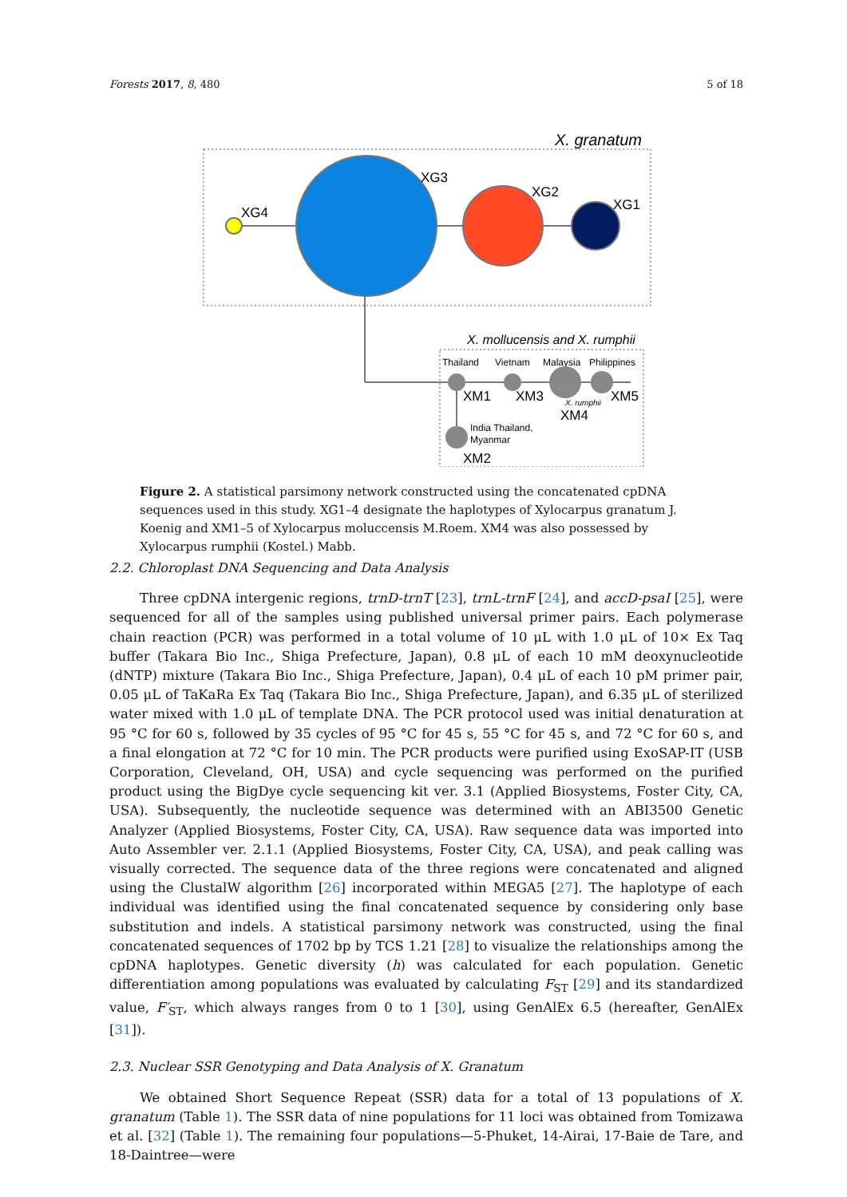Forests 2017, 8, 480 5 of 18
X. granatum
XG4
XG3
XG2
XG1
X. mollucensis and X. rumphii
Thailand
Vietnam
Malaysia
Philippines
XM1
XM3
X. rumphii
XM5
XM4
India Thailand,
Myanmar
XM2
Figure 2. A statistical parsimony network constructed using the concatenated cpDNA sequences used in this study. XG1–4 designate the haplotypes of Xylocarpus granatum J. Koenig and XM1–5 of Xylocarpus moluccensis M.Roem. XM4 was also possessed by Xylocarpus rumphii (Kostel.) Mabb.
2.2. Chloroplast DNA Sequencing and Data Analysis
Three cpDNA intergenic regions, trnD-trnT [23], trnL-trnF [24], and accD-psaI [25], were sequenced for all of the samples using published universal primer pairs. Each polymerase chain reaction (PCR) was performed in a total volume of 10 μL with 1.0 μL of 10× Ex Taq buffer (Takara Bio Inc., Shiga Prefecture, Japan), 0.8 μL of each 10 mM deoxynucleotide (dNTP) mixture (Takara Bio Inc., Shiga Prefecture, Japan), 0.4 μL of each 10 pM primer pair, 0.05 μL of TaKaRa Ex Taq (Takara Bio Inc., Shiga Prefecture, Japan), and 6.35 μL of sterilized water mixed with 1.0 μL of template DNA. The PCR protocol used was initial denaturation at 95 °C for 60 s, followed by 35 cycles of 95 °C for 45 s, 55 °C for 45 s, and 72 °C for 60 s, and a final elongation at 72 °C for 10 min. The PCR products were purified using ExoSAP-IT (USB Corporation, Cleveland, OH, USA) and cycle sequencing was performed on the purified product using the BigDye cycle sequencing kit ver. 3.1 (Applied Biosystems, Foster City, CA, USA). Subsequently, the nucleotide sequence was determined with an ABI3500 Genetic Analyzer (Applied Biosystems, Foster City, CA, USA). Raw sequence data was imported into Auto Assembler ver. 2.1.1 (Applied Biosystems, Foster City, CA, USA), and peak calling was visually corrected. The sequence data of the three regions were concatenated and aligned using the ClustalW algorithm [26] incorporated within MEGA5 [27]. The haplotype of each individual was identified using the final concatenated sequence by considering only base substitution and indels. A statistical parsimony network was constructed, using the final concatenated sequences of 1702 bp by TCS 1.21 [28] to visualize the relationships among the cpDNA haplotypes. Genetic diversity (h) was calculated for each population. Genetic differentiation among populations was evaluated by calculating F<sub>ST</sub> [29] and its standardized value, F′<sub>ST</sub>, which always ranges from 0 to 1 [30], using GenAlEx 6.5 (hereafter, GenAlEx [31]).
2.3. Nuclear SSR Genotyping and Data Analysis of X. Granatum
We obtained Short Sequence Repeat (SSR) data for a total of 13 populations of X. granatum (Table 1). The SSR data of nine populations for 11 loci was obtained from Tomizawa et al. [32] (Table 1). The remaining four populations—5-Phuket, 14-Airai, 17-Baie de Tare, and 18-Daintree—were